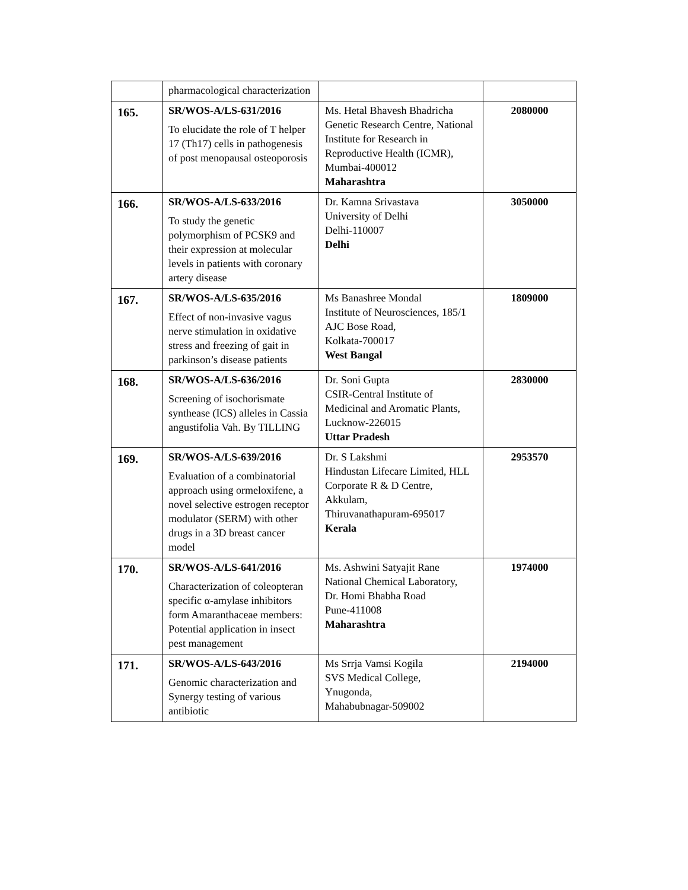| | pharmacological characterization | | |
| 165. | SR/WOS-A/LS-631/2016 To elucidate the role of T helper 17 (Th17) cells in pathogenesis of post menopausal osteoporosis | Ms. Hetal Bhavesh Bhadricha Genetic Research Centre, National Institute for Research in Reproductive Health (ICMR), Mumbai-400012 Maharashtra | 2080000 |
| 166. | SR/WOS-A/LS-633/2016 To study the genetic polymorphism of PCSK9 and their expression at molecular levels in patients with coronary artery disease | Dr. Kamna Srivastava University of Delhi Delhi-110007 Delhi | 3050000 |
| 167. | SR/WOS-A/LS-635/2016 Effect of non-invasive vagus nerve stimulation in oxidative stress and freezing of gait in parkinson’s disease patients | Ms Banashree Mondal Institute of Neurosciences, 185/1 AJC Bose Road, Kolkata-700017 West Bangal | 1809000 |
| 168. | SR/WOS-A/LS-636/2016 Screening of isochorismate synthease (ICS) alleles in Cassia angustifolia Vah. By TILLING | Dr. Soni Gupta CSIR-Central Institute of Medicinal and Aromatic Plants, Lucknow-226015 Uttar Pradesh | 2830000 |
| 169. | SR/WOS-A/LS-639/2016 Evaluation of a combinatorial approach using ormeloxifene, a novel selective estrogen receptor modulator (SERM) with other drugs in a 3D breast cancer model | Dr. S Lakshmi Hindustan Lifecare Limited, HLL Corporate R & D Centre, Akkulam, Thiruvanathapuram-695017 Kerala | 2953570 |
| 170. | SR/WOS-A/LS-641/2016 Characterization of coleopteran specific α-amylase inhibitors form Amaranthaceae members: Potential application in insect pest management | Ms. Ashwini Satyajit Rane National Chemical Laboratory, Dr. Homi Bhabha Road Pune-411008 Maharashtra | 1974000 |
| 171. | SR/WOS-A/LS-643/2016 Genomic characterization and Synergy testing of various antibiotic | Ms Srrja Vamsi Kogila SVS Medical College, Ynugonda, Mahabubnagar-509002 | 2194000 |